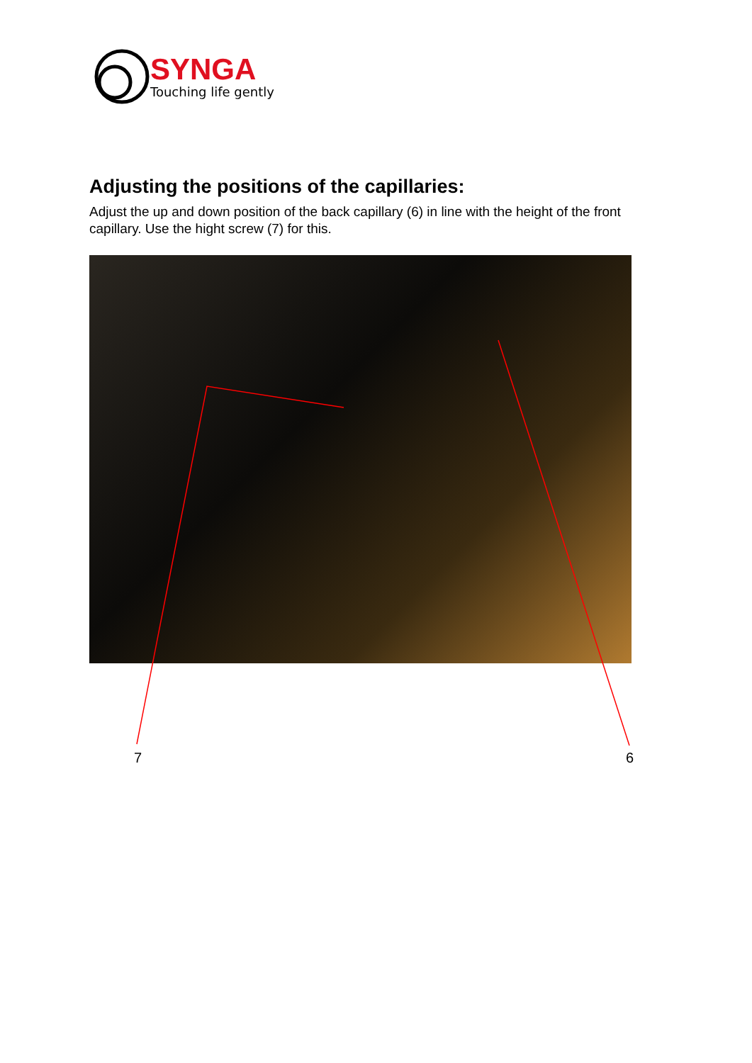SYNGA
Touching life gently
Adjusting the positions of the capillaries:
Adjust the up and down position of the back capillary (6) in line with the height of the front capillary. Use the hight screw (7) for this.
7 6